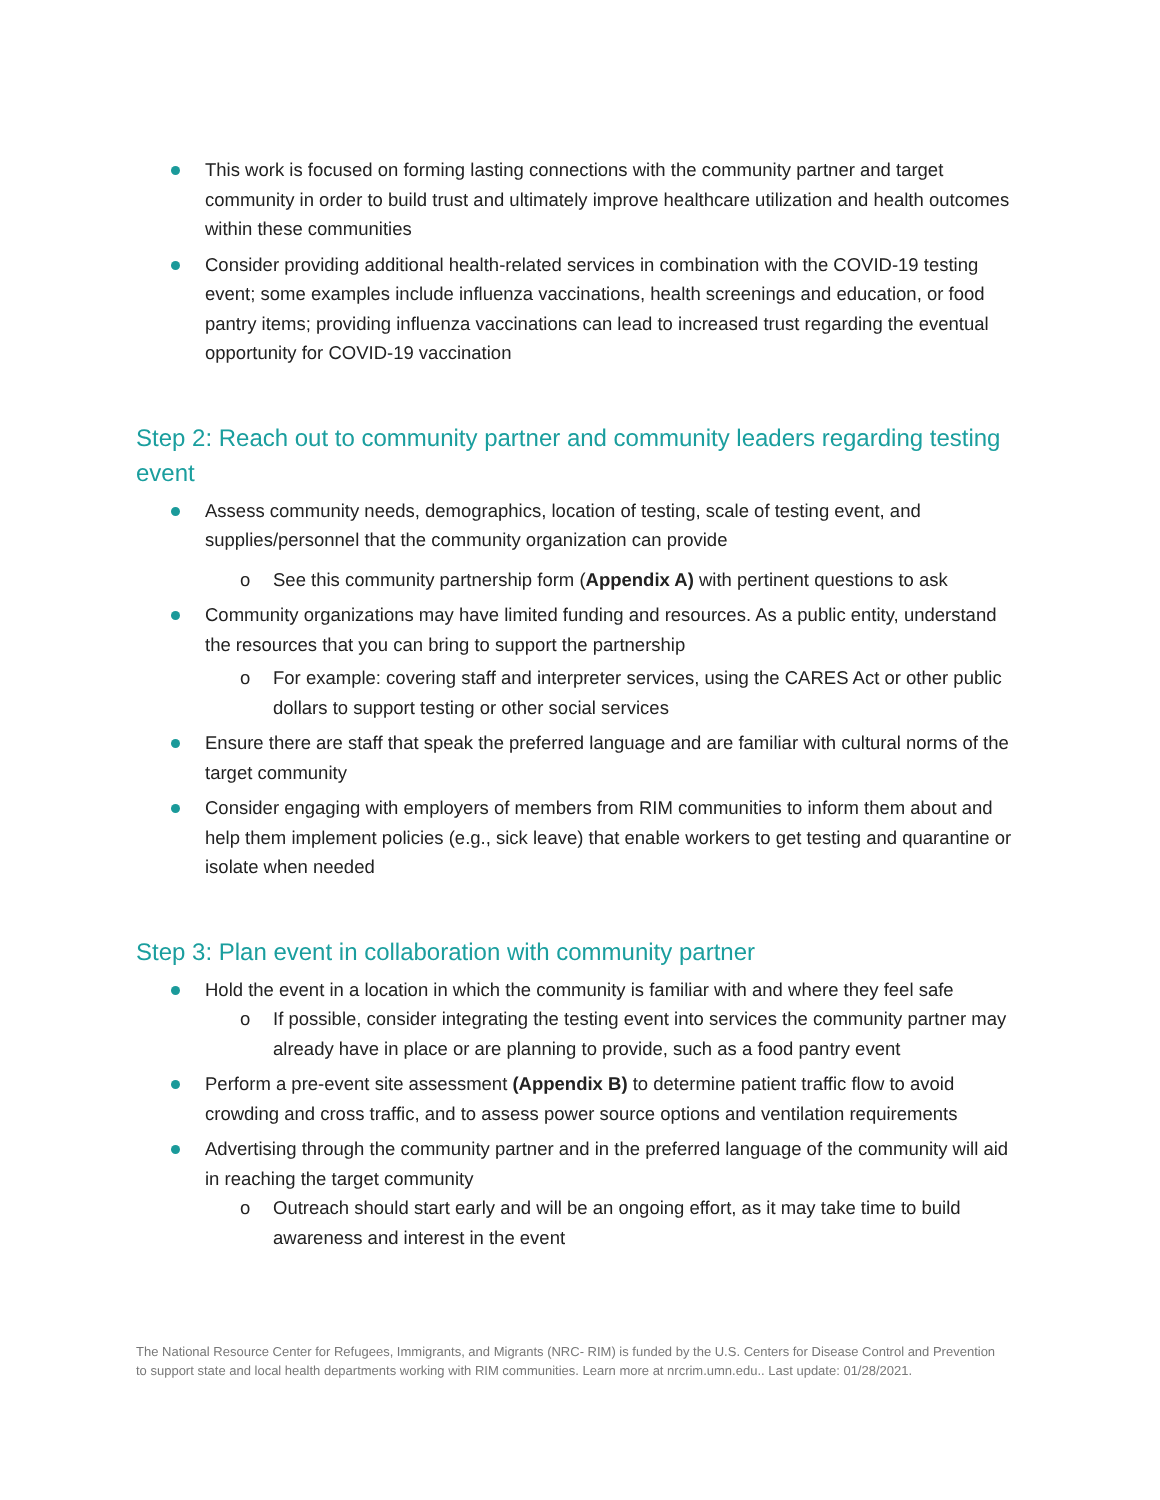This work is focused on forming lasting connections with the community partner and target community in order to build trust and ultimately improve healthcare utilization and health outcomes within these communities
Consider providing additional health-related services in combination with the COVID-19 testing event; some examples include influenza vaccinations, health screenings and education, or food pantry items; providing influenza vaccinations can lead to increased trust regarding the eventual opportunity for COVID-19 vaccination
Step 2: Reach out to community partner and community leaders regarding testing event
Assess community needs, demographics, location of testing, scale of testing event, and supplies/personnel that the community organization can provide
o See this community partnership form (Appendix A) with pertinent questions to ask
Community organizations may have limited funding and resources. As a public entity, understand the resources that you can bring to support the partnership
o For example: covering staff and interpreter services, using the CARES Act or other public dollars to support testing or other social services
Ensure there are staff that speak the preferred language and are familiar with cultural norms of the target community
Consider engaging with employers of members from RIM communities to inform them about and help them implement policies (e.g., sick leave) that enable workers to get testing and quarantine or isolate when needed
Step 3: Plan event in collaboration with community partner
Hold the event in a location in which the community is familiar with and where they feel safe
o If possible, consider integrating the testing event into services the community partner may already have in place or are planning to provide, such as a food pantry event
Perform a pre-event site assessment (Appendix B) to determine patient traffic flow to avoid crowding and cross traffic, and to assess power source options and ventilation requirements
Advertising through the community partner and in the preferred language of the community will aid in reaching the target community
o Outreach should start early and will be an ongoing effort, as it may take time to build awareness and interest in the event
The National Resource Center for Refugees, Immigrants, and Migrants (NRC- RIM) is funded by the U.S. Centers for Disease Control and Prevention to support state and local health departments working with RIM communities. Learn more at nrcrim.umn.edu.. Last update: 01/28/2021.